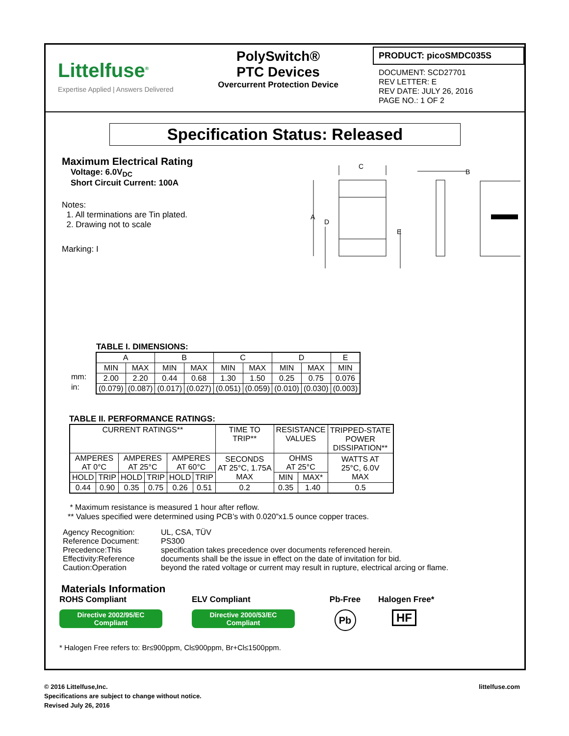Littelfuse<sup>®</sup>
Expertise Applied | Answers Delivered
PolySwitch®
PTC Devices
Overcurrent Protection Device
PRODUCT: picoSMDC035S
DOCUMENT: SCD27701
REV LETTER: E
REV DATE: JULY 26, 2016
PAGE NO.: 1 OF 2
Specification Status: Released
Maximum Electrical Rating
Voltage: 6.0V<sub>DC</sub>
Short Circuit Current: 100A
Notes:
1. All terminations are Tin plated.
2. Drawing not to scale
Marking: I
C
B
A
D
E
TABLE I. DIMENSIONS:
mm:
in:
| A | | B | | C | | D | | E |
| MIN | MAX | MIN | MAX | MIN | MAX | MIN | MAX | MIN |
| 2.00 | 2.20 | 0.44 | 0.68 | 1.30 | 1.50 | 0.25 | 0.75 | 0.076 |
| (0.079) | (0.087) | (0.017) | (0.027) | (0.051) | (0.059) | (0.010) | (0.030) | (0.003) |
TABLE II. PERFORMANCE RATINGS:
| CURRENT RATINGS** | | | | | | TIME TO TRIP** | RESISTANCE VALUES | | TRIPPED-STATE POWER DISSIPATION** |
| AMPERES AT 0°C | | AMPERES AT 25°C | | AMPERES AT 60°C | | SECONDS AT 25°C, 1.75A MAX | OHMS AT 25°C | | WATTS AT 25°C, 6.0V MAX |
| HOLD | TRIP | HOLD | TRIP | HOLD | TRIP | | MIN | MAX* | |
| 0.44 | 0.90 | 0.35 | 0.75 | 0.26 | 0.51 | 0.2 | 0.35 | 1.40 | 0.5 |
* Maximum resistance is measured 1 hour after reflow.
** Values specified were determined using PCB’s with 0.020”x1.5 ounce copper traces.
| Agency Recognition: | UL, CSA, TÜV |
| Reference Document: | PS300 |
| Precedence:This | specification takes precedence over documents referenced herein. |
| Effectivity:Reference | documents shall be the issue in effect on the date of invitation for bid. |
| Caution:Operation | beyond the rated voltage or current may result in rupture, electrical arcing or flame. |
Materials Information
ROHS Compliant
Directive 2002/95/EC
Compliant
ELV Compliant
Directive 2000/53/EC
Compliant
Pb-Free
Pb
Halogen Free*
HF
* Halogen Free refers to: Br≤900ppm, Cl≤900ppm, Br+Cl≤1500ppm.
© 2016 Littelfuse,Inc. littelfuse.com
Specifications are subject to change without notice.
Revised July 26, 2016